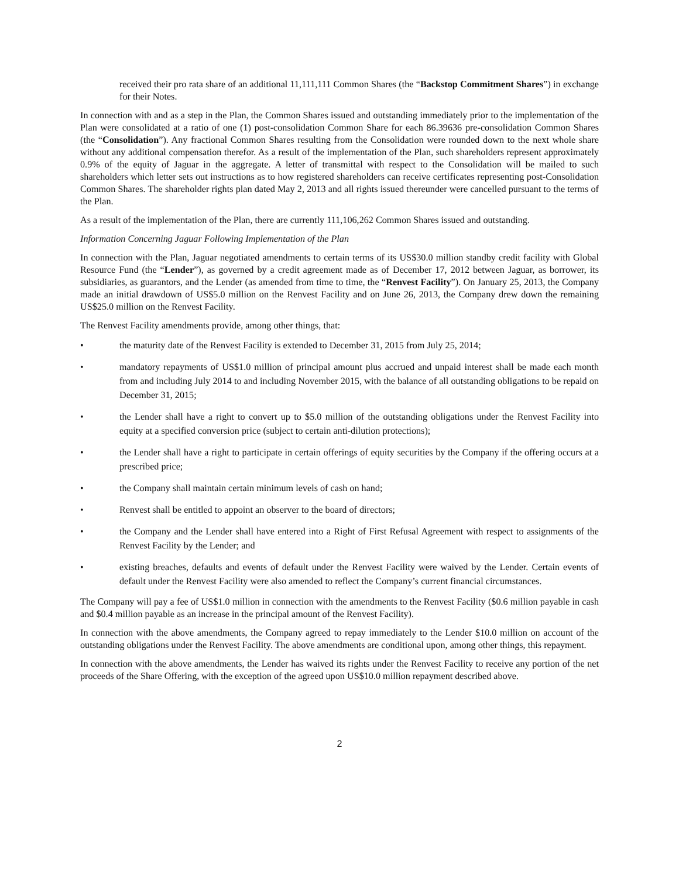received their pro rata share of an additional 11,111,111 Common Shares (the “Backstop Commitment Shares”) in exchange for their Notes.
In connection with and as a step in the Plan, the Common Shares issued and outstanding immediately prior to the implementation of the Plan were consolidated at a ratio of one (1) post-consolidation Common Share for each 86.39636 pre-consolidation Common Shares (the “Consolidation”). Any fractional Common Shares resulting from the Consolidation were rounded down to the next whole share without any additional compensation therefor. As a result of the implementation of the Plan, such shareholders represent approximately 0.9% of the equity of Jaguar in the aggregate. A letter of transmittal with respect to the Consolidation will be mailed to such shareholders which letter sets out instructions as to how registered shareholders can receive certificates representing post-Consolidation Common Shares. The shareholder rights plan dated May 2, 2013 and all rights issued thereunder were cancelled pursuant to the terms of the Plan.
As a result of the implementation of the Plan, there are currently 111,106,262 Common Shares issued and outstanding.
Information Concerning Jaguar Following Implementation of the Plan
In connection with the Plan, Jaguar negotiated amendments to certain terms of its US$30.0 million standby credit facility with Global Resource Fund (the “Lender”), as governed by a credit agreement made as of December 17, 2012 between Jaguar, as borrower, its subsidiaries, as guarantors, and the Lender (as amended from time to time, the “Renvest Facility”). On January 25, 2013, the Company made an initial drawdown of US$5.0 million on the Renvest Facility and on June 26, 2013, the Company drew down the remaining US$25.0 million on the Renvest Facility.
The Renvest Facility amendments provide, among other things, that:
• the maturity date of the Renvest Facility is extended to December 31, 2015 from July 25, 2014;
• mandatory repayments of US$1.0 million of principal amount plus accrued and unpaid interest shall be made each month from and including July 2014 to and including November 2015, with the balance of all outstanding obligations to be repaid on December 31, 2015;
• the Lender shall have a right to convert up to $5.0 million of the outstanding obligations under the Renvest Facility into equity at a specified conversion price (subject to certain anti-dilution protections);
• the Lender shall have a right to participate in certain offerings of equity securities by the Company if the offering occurs at a prescribed price;
• the Company shall maintain certain minimum levels of cash on hand;
• Renvest shall be entitled to appoint an observer to the board of directors;
• the Company and the Lender shall have entered into a Right of First Refusal Agreement with respect to assignments of the Renvest Facility by the Lender; and
• existing breaches, defaults and events of default under the Renvest Facility were waived by the Lender. Certain events of default under the Renvest Facility were also amended to reflect the Company’s current financial circumstances.
The Company will pay a fee of US$1.0 million in connection with the amendments to the Renvest Facility ($0.6 million payable in cash and $0.4 million payable as an increase in the principal amount of the Renvest Facility).
In connection with the above amendments, the Company agreed to repay immediately to the Lender $10.0 million on account of the outstanding obligations under the Renvest Facility. The above amendments are conditional upon, among other things, this repayment.
In connection with the above amendments, the Lender has waived its rights under the Renvest Facility to receive any portion of the net proceeds of the Share Offering, with the exception of the agreed upon US$10.0 million repayment described above.
2